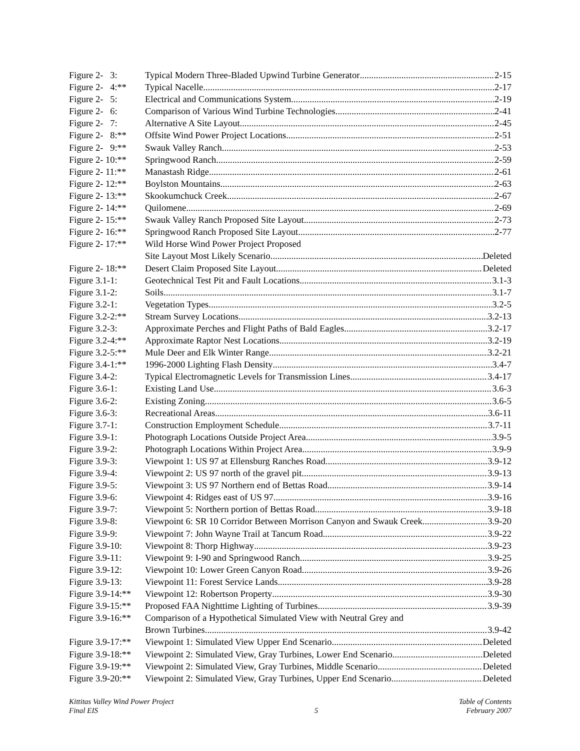Figure 2- 3: Typical Modern Three-Bladed Upwind Turbine Generator 2-15
Figure 2- 4:** Typical Nacelle 2-17
Figure 2- 5: Electrical and Communications System 2-19
Figure 2- 6: Comparison of Various Wind Turbine Technologies 2-41
Figure 2- 7: Alternative A Site Layout 2-45
Figure 2- 8:** Offsite Wind Power Project Locations 2-51
Figure 2- 9:** Swauk Valley Ranch 2-53
Figure 2- 10:** Springwood Ranch 2-59
Figure 2- 11:** Manastash Ridge 2-61
Figure 2- 12:** Boylston Mountains 2-63
Figure 2- 13:** Skookumchuck Creek 2-67
Figure 2- 14:** Quilomene 2-69
Figure 2- 15:** Swauk Valley Ranch Proposed Site Layout 2-73
Figure 2- 16:** Springwood Ranch Proposed Site Layout 2-77
Figure 2- 17:** Wild Horse Wind Power Project Proposed
Site Layout Most Likely Scenario Deleted
Figure 2- 18:** Desert Claim Proposed Site Layout Deleted
Figure 3.1-1: Geotechnical Test Pit and Fault Locations 3.1-3
Figure 3.1-2: Soils 3.1-7
Figure 3.2-1: Vegetation Types 3.2-5
Figure 3.2-2:** Stream Survey Locations 3.2-13
Figure 3.2-3: Approximate Perches and Flight Paths of Bald Eagles 3.2-17
Figure 3.2-4:** Approximate Raptor Nest Locations 3.2-19
Figure 3.2-5:** Mule Deer and Elk Winter Range 3.2-21
Figure 3.4-1:** 1996-2000 Lighting Flash Density 3.4-7
Figure 3.4-2: Typical Electromagnetic Levels for Transmission Lines 3.4-17
Figure 3.6-1: Existing Land Use 3.6-3
Figure 3.6-2: Existing Zoning 3.6-5
Figure 3.6-3: Recreational Areas 3.6-11
Figure 3.7-1: Construction Employment Schedule 3.7-11
Figure 3.9-1: Photograph Locations Outside Project Area 3.9-5
Figure 3.9-2: Photograph Locations Within Project Area 3.9-9
Figure 3.9-3: Viewpoint 1: US 97 at Ellensburg Ranches Road 3.9-12
Figure 3.9-4: Viewpoint 2: US 97 north of the gravel pit 3.9-13
Figure 3.9-5: Viewpoint 3: US 97 Northern end of Bettas Road 3.9-14
Figure 3.9-6: Viewpoint 4: Ridges east of US 97 3.9-16
Figure 3.9-7: Viewpoint 5: Northern portion of Bettas Road 3.9-18
Figure 3.9-8: Viewpoint 6: SR 10 Corridor Between Morrison Canyon and Swauk Creek 3.9-20
Figure 3.9-9: Viewpoint 7: John Wayne Trail at Tancum Road 3.9-22
Figure 3.9-10: Viewpoint 8: Thorp Highway 3.9-23
Figure 3.9-11: Viewpoint 9: I-90 and Springwood Ranch 3.9-25
Figure 3.9-12: Viewpoint 10: Lower Green Canyon Road 3.9-26
Figure 3.9-13: Viewpoint 11: Forest Service Lands 3.9-28
Figure 3.9-14:** Viewpoint 12: Robertson Property 3.9-30
Figure 3.9-15:** Proposed FAA Nighttime Lighting of Turbines 3.9-39
Figure 3.9-16:** Comparison of a Hypothetical Simulated View with Neutral Grey and
Brown Turbines 3.9-42
Figure 3.9-17:** Viewpoint 1: Simulated View Upper End Scenario Deleted
Figure 3.9-18:** Viewpoint 2: Simulated View, Gray Turbines, Lower End Scenario Deleted
Figure 3.9-19:** Viewpoint 2: Simulated View, Gray Turbines, Middle Scenario Deleted
Figure 3.9-20:** Viewpoint 2: Simulated View, Gray Turbines, Upper End Scenario Deleted
Kittitas Valley Wind Power Project
Final EIS
5 Table of Contents
February 2007